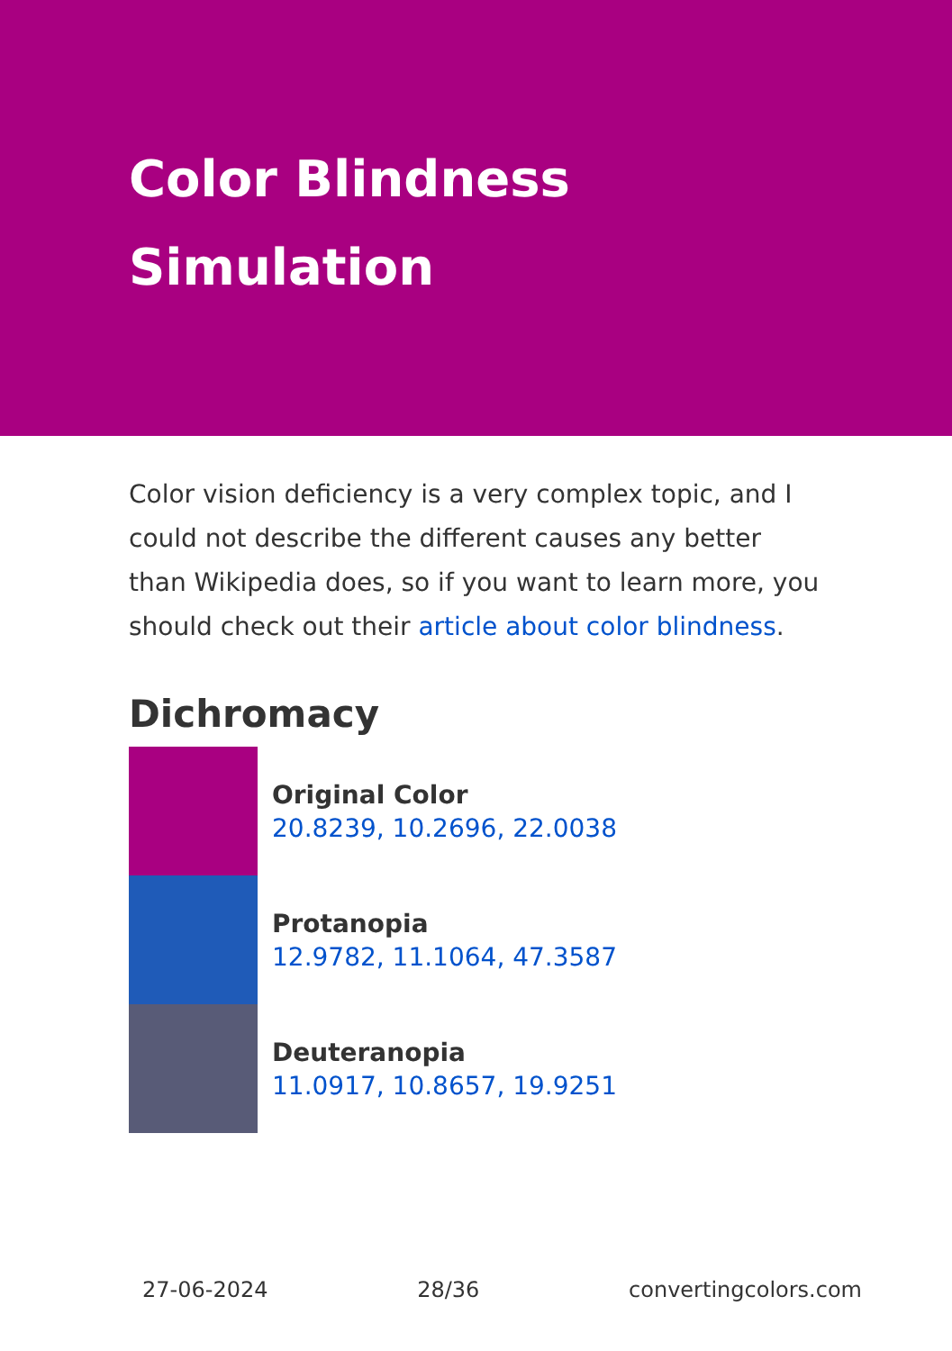Color Blindness Simulation
Color vision deficiency is a very complex topic, and I could not describe the different causes any better than Wikipedia does, so if you want to learn more, you should check out their article about color blindness.
Dichromacy
Original Color
20.8239, 10.2696, 22.0038
Protanopia
12.9782, 11.1064, 47.3587
Deuteranopia
11.0917, 10.8657, 19.9251
27-06-2024 28/36 convertingcolors.com